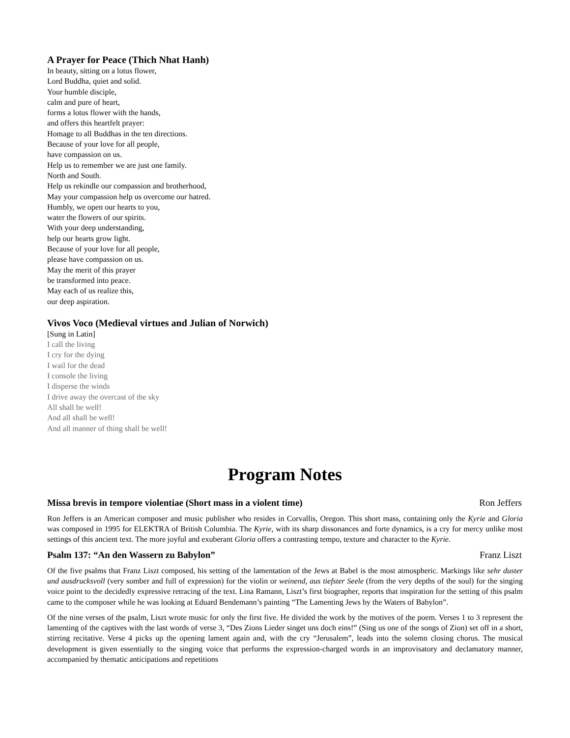A Prayer for Peace (Thich Nhat Hanh)
In beauty, sitting on a lotus flower,
Lord Buddha, quiet and solid.
Your humble disciple,
calm and pure of heart,
forms a lotus flower with the hands,
and offers this heartfelt prayer:
Homage to all Buddhas in the ten directions.
Because of your love for all people,
have compassion on us.
Help us to remember we are just one family.
North and South.
Help us rekindle our compassion and brotherhood,
May your compassion help us overcome our hatred.
Humbly, we open our hearts to you,
water the flowers of our spirits.
With your deep understanding,
help our hearts grow light.
Because of your love for all people,
please have compassion on us.
May the merit of this prayer
be transformed into peace.
May each of us realize this,
our deep aspiration.
Vivos Voco (Medieval virtues and Julian of Norwich)
[Sung in Latin]
I call the living
I cry for the dying
I wail for the dead
I console the living
I disperse the winds
I drive away the overcast of the sky
All shall be well!
And all shall be well!
And all manner of thing shall be well!
Program Notes
Missa brevis in tempore violentiae (Short mass in a violent time) Ron Jeffers
Ron Jeffers is an American composer and music publisher who resides in Corvallis, Oregon. This short mass, containing only the Kyrie and Gloria was composed in 1995 for ELEKTRA of British Columbia. The Kyrie, with its sharp dissonances and forte dynamics, is a cry for mercy unlike most settings of this ancient text. The more joyful and exuberant Gloria offers a contrasting tempo, texture and character to the Kyrie.
Psalm 137: “An den Wassern zu Babylon” Franz Liszt
Of the five psalms that Franz Liszt composed, his setting of the lamentation of the Jews at Babel is the most atmospheric. Markings like sehr duster und ausdrucksvoll (very somber and full of expression) for the violin or weinend, aus tiefster Seele (from the very depths of the soul) for the singing voice point to the decidedly expressive retracing of the text. Lina Ramann, Liszt’s first biographer, reports that inspiration for the setting of this psalm came to the composer while he was looking at Eduard Bendemann’s painting “The Lamenting Jews by the Waters of Babylon”.
Of the nine verses of the psalm, Liszt wrote music for only the first five. He divided the work by the motives of the poem. Verses 1 to 3 represent the lamenting of the captives with the last words of verse 3, “Des Zions Lieder singet uns doch eins!” (Sing us one of the songs of Zion) set off in a short, stirring recitative. Verse 4 picks up the opening lament again and, with the cry “Jerusalem”, leads into the solemn closing chorus. The musical development is given essentially to the singing voice that performs the expression-charged words in an improvisatory and declamatory manner, accompanied by thematic anticipations and repetitions